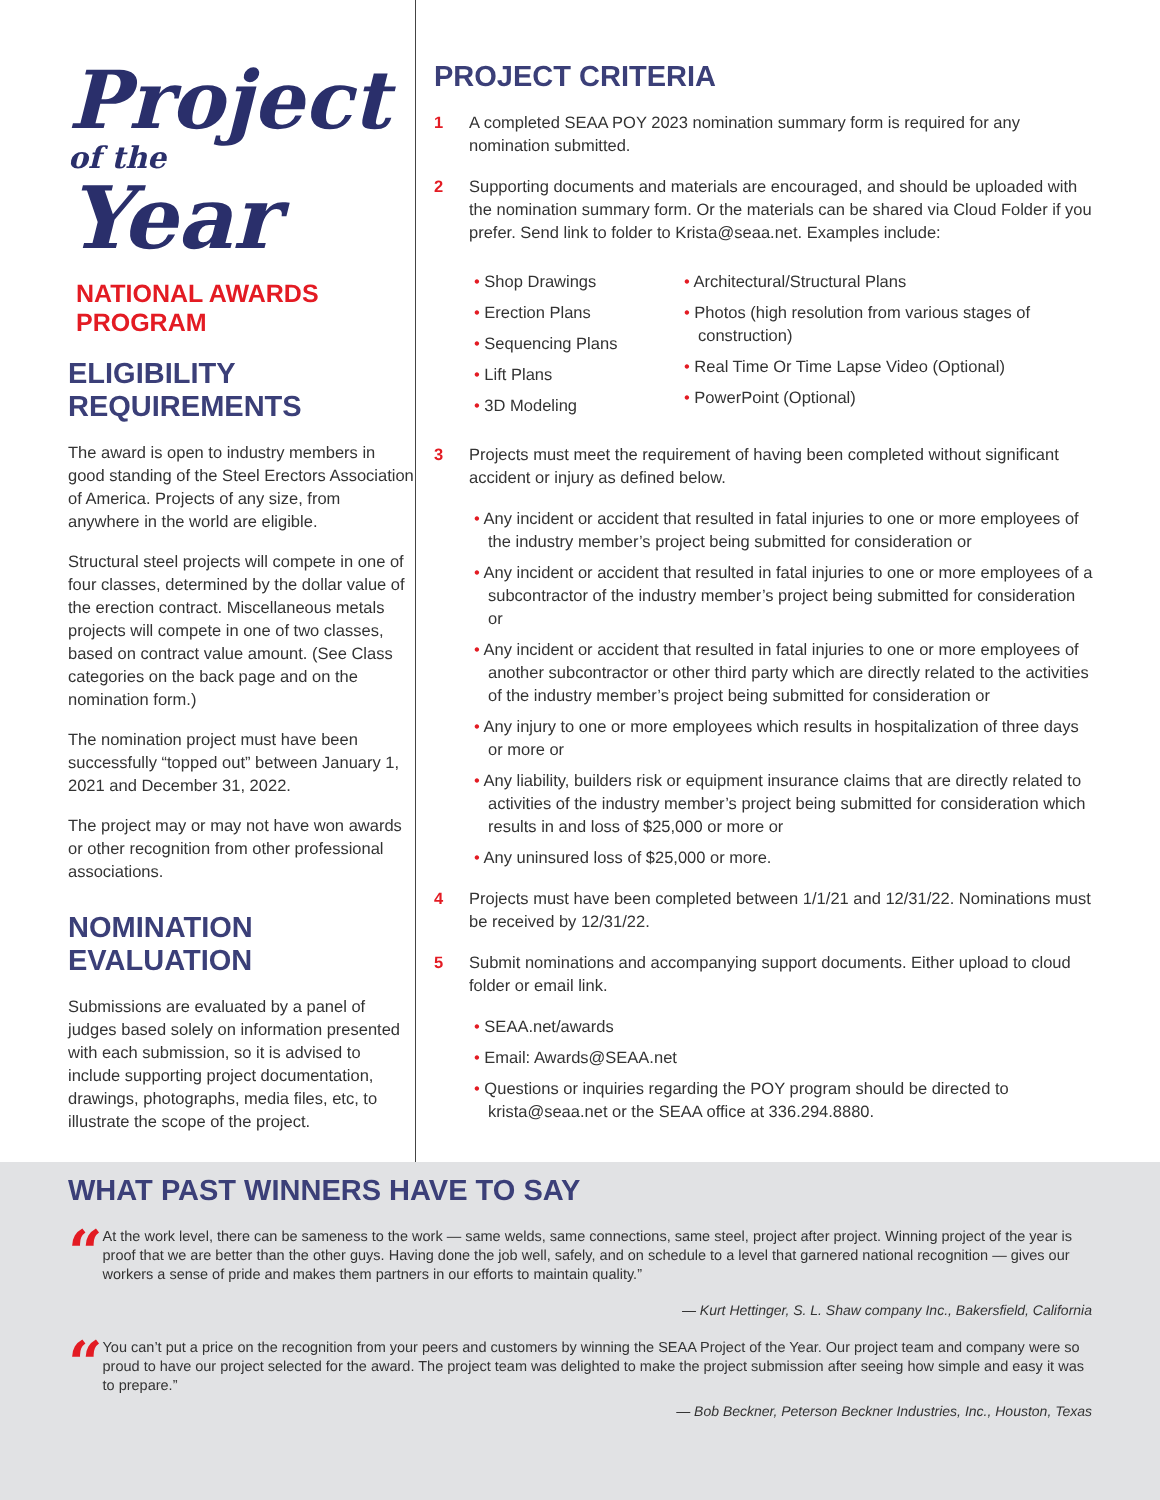Project
of the
Year
NATIONAL AWARDS PROGRAM
ELIGIBILITY REQUIREMENTS
The award is open to industry members in good standing of the Steel Erectors Association of America. Projects of any size, from anywhere in the world are eligible.
Structural steel projects will compete in one of four classes, determined by the dollar value of the erection contract. Miscellaneous metals projects will compete in one of two classes, based on contract value amount. (See Class categories on the back page and on the nomination form.)
The nomination project must have been successfully “topped out” between January 1, 2021 and December 31, 2022.
The project may or may not have won awards or other recognition from other professional associations.
NOMINATION EVALUATION
Submissions are evaluated by a panel of judges based solely on information presented with each submission, so it is advised to include supporting project documentation, drawings, photographs, media files, etc, to illustrate the scope of the project.
PROJECT CRITERIA
1 A completed SEAA POY 2023 nomination summary form is required for any nomination submitted.
2 Supporting documents and materials are encouraged, and should be uploaded with the nomination summary form. Or the materials can be shared via Cloud Folder if you prefer. Send link to folder to Krista@seaa.net. Examples include:
• Shop Drawings
• Erection Plans
• Sequencing Plans
• Lift Plans
• 3D Modeling
• Architectural/Structural Plans
• Photos (high resolution from various stages of construction)
• Real Time Or Time Lapse Video (Optional)
• PowerPoint (Optional)
3 Projects must meet the requirement of having been completed without significant accident or injury as defined below.
• Any incident or accident that resulted in fatal injuries to one or more employees of the industry member’s project being submitted for consideration or
• Any incident or accident that resulted in fatal injuries to one or more employees of a subcontractor of the industry member’s project being submitted for consideration or
• Any incident or accident that resulted in fatal injuries to one or more employees of another subcontractor or other third party which are directly related to the activities of the industry member’s project being submitted for consideration or
• Any injury to one or more employees which results in hospitalization of three days or more or
• Any liability, builders risk or equipment insurance claims that are directly related to activities of the industry member’s project being submitted for consideration which results in and loss of $25,000 or more or
• Any uninsured loss of $25,000 or more.
4 Projects must have been completed between 1/1/21 and 12/31/22. Nominations must be received by 12/31/22.
5 Submit nominations and accompanying support documents. Either upload to cloud folder or email link.
• SEAA.net/awards
• Email: Awards@SEAA.net
• Questions or inquiries regarding the POY program should be directed to krista@seaa.net or the SEAA office at 336.294.8880.
WHAT PAST WINNERS HAVE TO SAY
“
At the work level, there can be sameness to the work — same welds, same connections, same steel, project after project. Winning project of the year is proof that we are better than the other guys. Having done the job well, safely, and on schedule to a level that garnered national recognition — gives our workers a sense of pride and makes them partners in our efforts to maintain quality.”
— Kurt Hettinger, S. L. Shaw company Inc., Bakersfield, California
“
You can’t put a price on the recognition from your peers and customers by winning the SEAA Project of the Year. Our project team and company were so proud to have our project selected for the award. The project team was delighted to make the project submission after seeing how simple and easy it was to prepare.”
— Bob Beckner, Peterson Beckner Industries, Inc., Houston, Texas